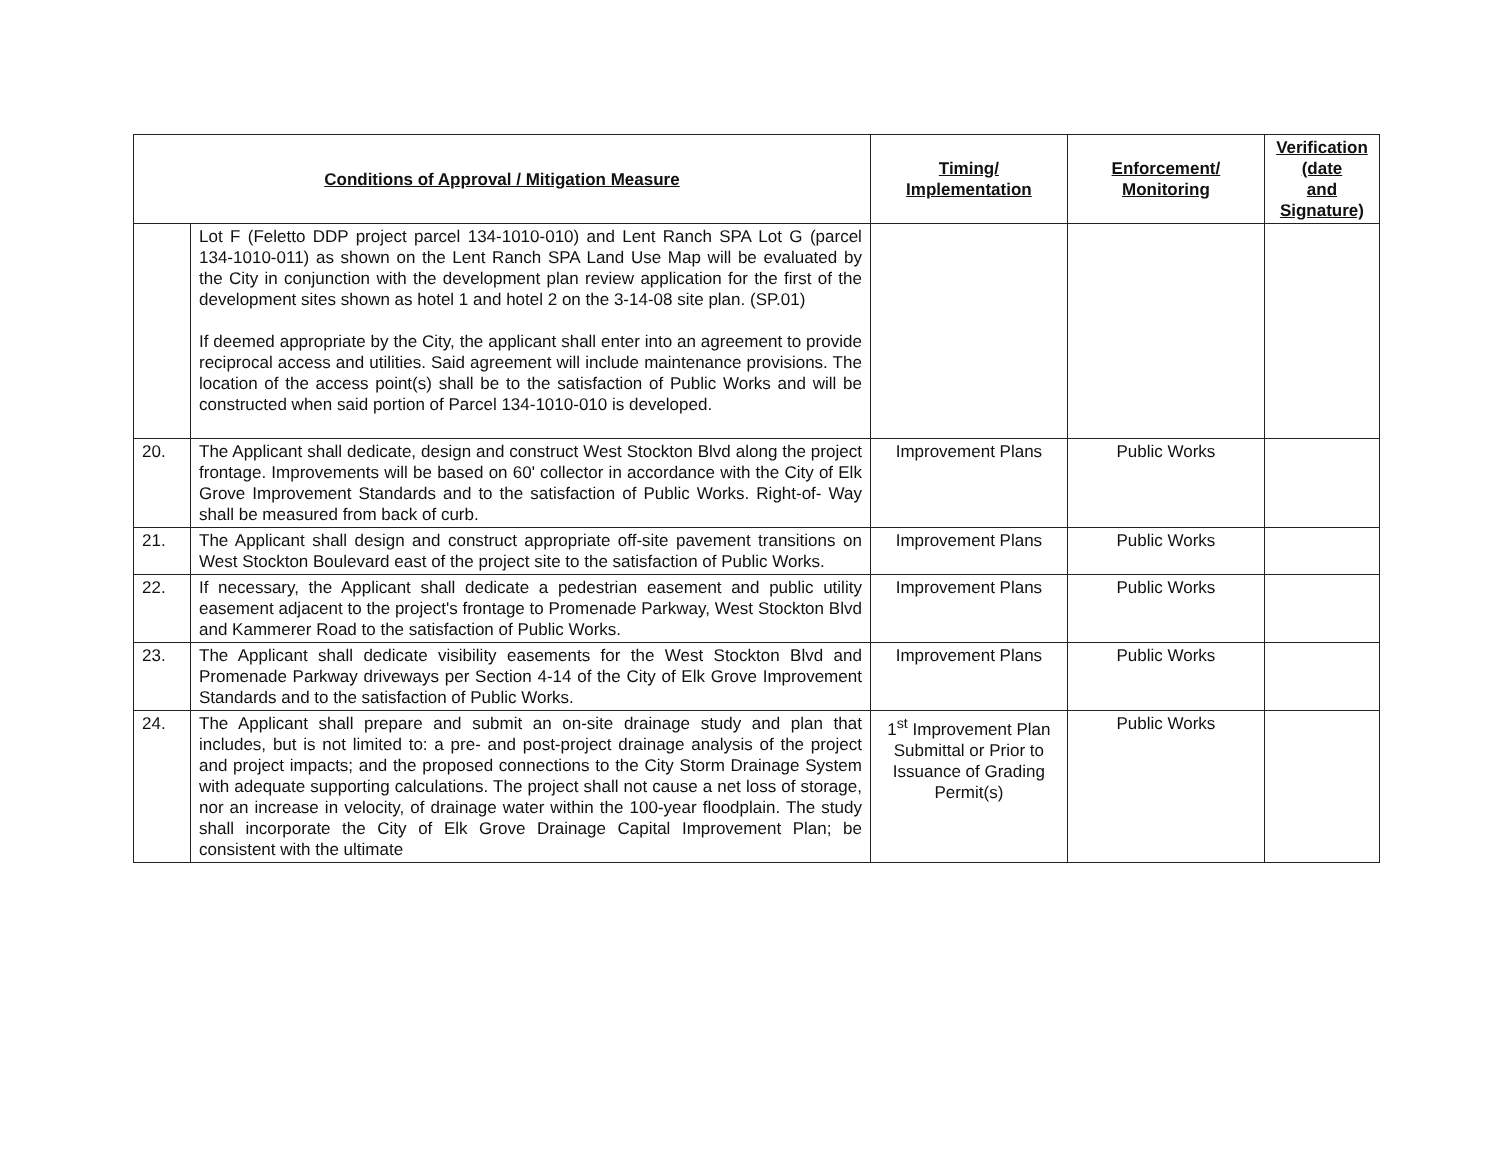| Conditions of Approval / Mitigation Measure | | Timing/ Implementation | Enforcement/ Monitoring | Verification (date and Signature) |
| --- | --- | --- | --- | --- |
| | Lot F (Feletto DDP project parcel 134-1010-010) and Lent Ranch SPA Lot G (parcel 134-1010-011) as shown on the Lent Ranch SPA Land Use Map will be evaluated by the City in conjunction with the development plan review application for the first of the development sites shown as hotel 1 and hotel 2 on the 3-14-08 site plan. (SP.01) If deemed appropriate by the City, the applicant shall enter into an agreement to provide reciprocal access and utilities. Said agreement will include maintenance provisions. The location of the access point(s) shall be to the satisfaction of Public Works and will be constructed when said portion of Parcel 134-1010-010 is developed. | | | |
| 20. | The Applicant shall dedicate, design and construct West Stockton Blvd along the project frontage. Improvements will be based on 60' collector in accordance with the City of Elk Grove Improvement Standards and to the satisfaction of Public Works. Right-of- Way shall be measured from back of curb. | Improvement Plans | Public Works | |
| 21. | The Applicant shall design and construct appropriate off-site pavement transitions on West Stockton Boulevard east of the project site to the satisfaction of Public Works. | Improvement Plans | Public Works | |
| 22. | If necessary, the Applicant shall dedicate a pedestrian easement and public utility easement adjacent to the project's frontage to Promenade Parkway, West Stockton Blvd and Kammerer Road to the satisfaction of Public Works. | Improvement Plans | Public Works | |
| 23. | The Applicant shall dedicate visibility easements for the West Stockton Blvd and Promenade Parkway driveways per Section 4-14 of the City of Elk Grove Improvement Standards and to the satisfaction of Public Works. | Improvement Plans | Public Works | |
| 24. | The Applicant shall prepare and submit an on-site drainage study and plan that includes, but is not limited to: a pre- and post-project drainage analysis of the project and project impacts; and the proposed connections to the City Storm Drainage System with adequate supporting calculations. The project shall not cause a net loss of storage, nor an increase in velocity, of drainage water within the 100-year floodplain. The study shall incorporate the City of Elk Grove Drainage Capital Improvement Plan; be consistent with the ultimate | 1<sup>st</sup> Improvement Plan Submittal or Prior to Issuance of Grading Permit(s) | Public Works | |